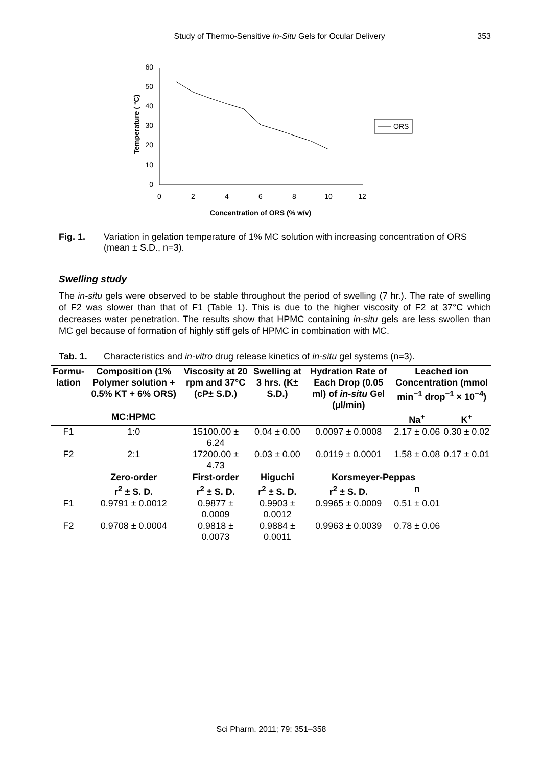Study of Thermo-Sensitive In-Situ Gels for Ocular Delivery 353
0
10
20
30
40
50
60
0
2
4
6
8
10
12
Concentration of ORS (% w/v)
Temperature ( °C)
ORS
Fig. 1. Variation in gelation temperature of 1% MC solution with increasing concentration of ORS (mean ± S.D., n=3).
Swelling study
The in-situ gels were observed to be stable throughout the period of swelling (7 hr.). The rate of swelling of F2 was slower than that of F1 (Table 1). This is due to the higher viscosity of F2 at 37°C which decreases water penetration. The results show that HPMC containing in-situ gels are less swollen than MC gel because of formation of highly stiff gels of HPMC in combination with MC.
Tab. 1. Characteristics and in-vitro drug release kinetics of in-situ gel systems (n=3).
| Formu- lation | Composition (1% Polymer solution + 0.5% KT + 6% ORS) | Viscosity at 20 rpm and 37°C (cP± S.D.) | Swelling at 3 hrs. (K± S.D.) | Hydration Rate of Each Drop (0.05 ml) of in-situ Gel (µl/min) | Leached ion Concentration (mmol min<sup>−1</sup> drop<sup>−1</sup> × 10<sup>−4</sup>) | |
| --- | --- | --- | --- | --- | --- | --- |
| | MC:HPMC | | | | Na<sup>+</sup> | K<sup>+</sup> |
| F1 | 1:0 | 15100.00 ± 6.24 | 0.04 ± 0.00 | 0.0097 ± 0.0008 | 2.17 ± 0.06 | 0.30 ± 0.02 |
| F2 | 2:1 | 17200.00 ± 4.73 | 0.03 ± 0.00 | 0.0119 ± 0.0001 | 1.58 ± 0.08 | 0.17 ± 0.01 |
| | Zero-order | First-order | Higuchi | Korsmeyer-Peppas | | |
| | r<sup>2</sup> ± S. D. | r<sup>2</sup> ± S. D. | r<sup>2</sup> ± S. D. | r<sup>2</sup> ± S. D. | n | |
| F1 | 0.9791 ± 0.0012 | 0.9877 ± 0.0009 | 0.9903 ± 0.0012 | 0.9965 ± 0.0009 | 0.51 ± 0.01 | |
| F2 | 0.9708 ± 0.0004 | 0.9818 ± 0.0073 | 0.9884 ± 0.0011 | 0.9963 ± 0.0039 | 0.78 ± 0.06 | |
Sci Pharm. 2011; 79: 351–358